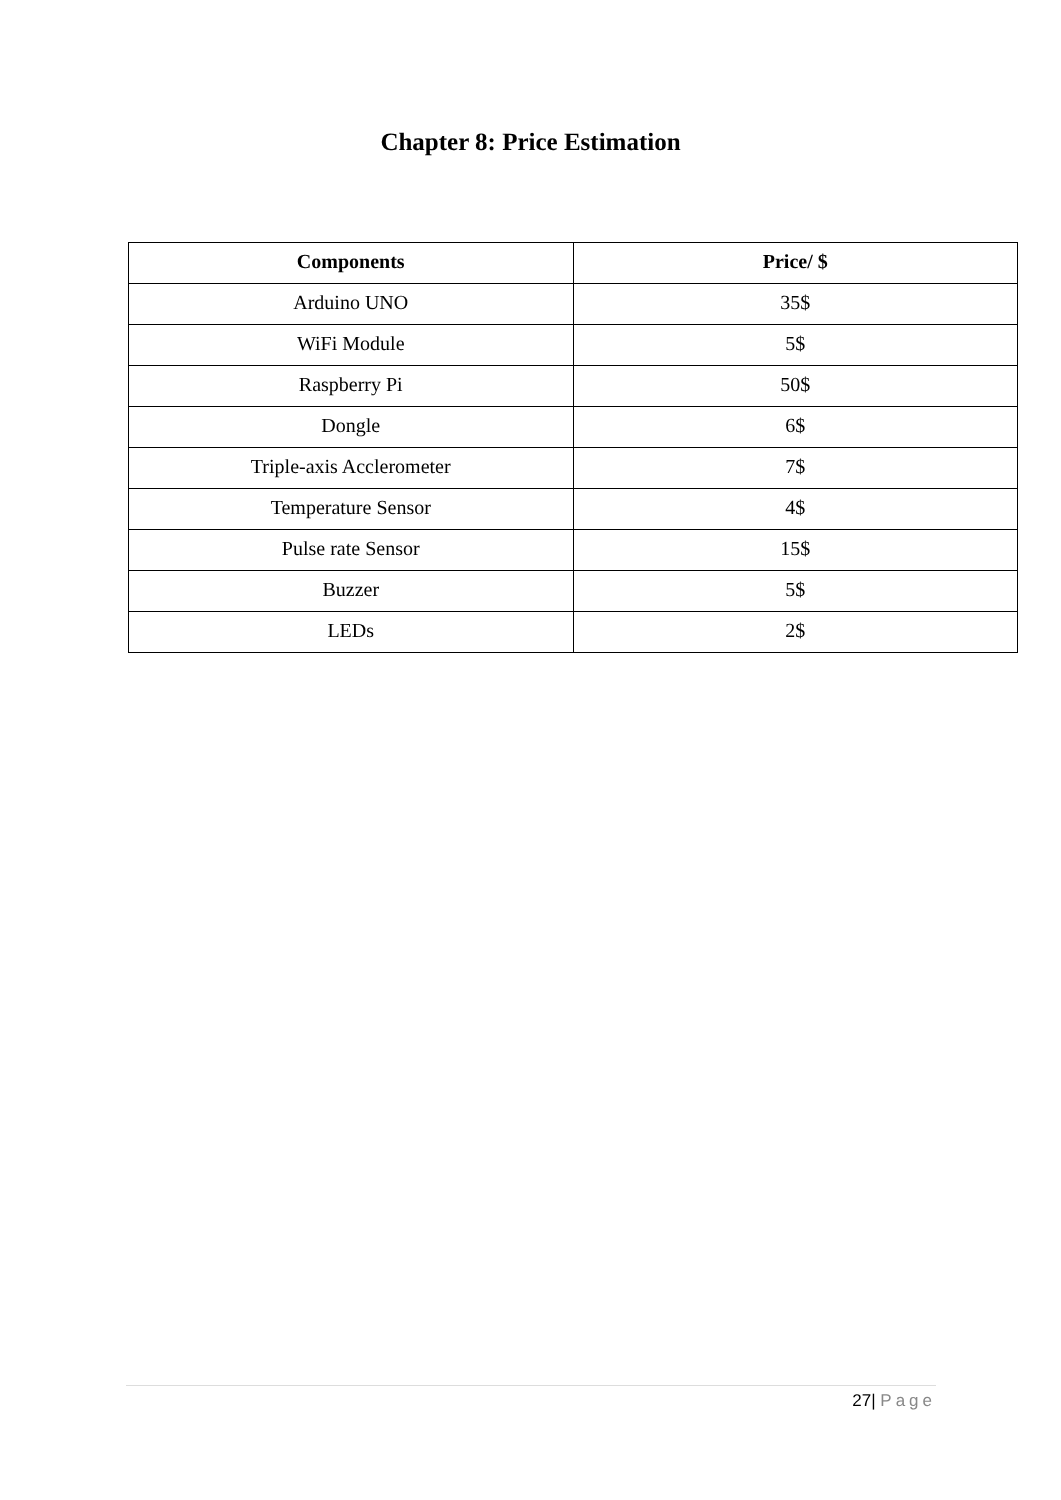Chapter 8: Price Estimation
| Components | Price/ $ |
| --- | --- |
| Arduino UNO | 35$ |
| WiFi Module | 5$ |
| Raspberry Pi | 50$ |
| Dongle | 6$ |
| Triple-axis Acclerometer | 7$ |
| Temperature Sensor | 4$ |
| Pulse rate Sensor | 15$ |
| Buzzer | 5$ |
| LEDs | 2$ |
27| Page